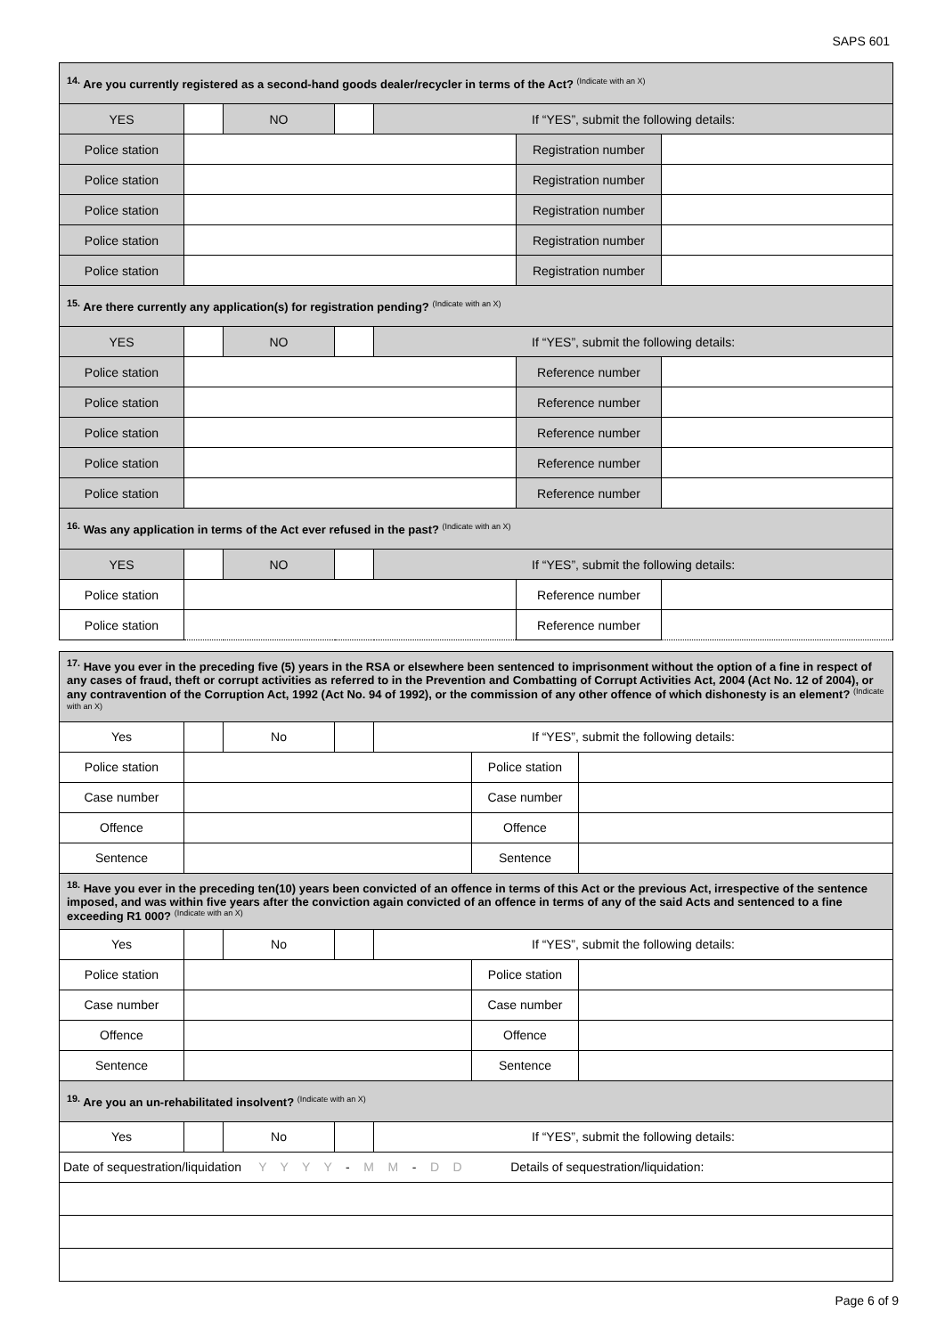SAPS 601
| <sup>14.</sup> Are you currently registered as a second-hand goods dealer/recycler in terms of the Act? (Indicate with an X) | | | | | | |
| YES | | NO | | If “YES”, submit the following details: | | |
| Police station | | | | | Registration number | |
| Police station | | | | | Registration number | |
| Police station | | | | | Registration number | |
| Police station | | | | | Registration number | |
| Police station | | | | | Registration number | |
| <sup>15.</sup> Are there currently any application(s) for registration pending? (Indicate with an X) | | | | | | |
| YES | | NO | | If “YES”, submit the following details: | | |
| Police station | | | | | Reference number | |
| Police station | | | | | Reference number | |
| Police station | | | | | Reference number | |
| Police station | | | | | Reference number | |
| Police station | | | | | Reference number | |
| <sup>16.</sup> Was any application in terms of the Act ever refused in the past? (Indicate with an X) | | | | | | |
| YES | | NO | | If “YES”, submit the following details: | | |
| Police station | | | | | Reference number | |
| Police station | | | | | Reference number | |
| <sup>17.</sup> Have you ever in the preceding five (5) years in the RSA or elsewhere been sentenced to imprisonment without the option of a fine in respect of any cases of fraud, theft or corrupt activities as referred to in the Prevention and Combatting of Corrupt Activities Act, 2004 (Act No. 12 of 2004), or any contravention of the Corruption Act, 1992 (Act No. 94 of 1992), or the commission of any other offence of which dishonesty is an element? (Indicate with an X) | | | | | | |
| Yes | | No | | If “YES”, submit the following details: | | |
| Police station | | | | | Police station | |
| Case number | | | | | Case number | |
| Offence | | | | | Offence | |
| Sentence | | | | | Sentence | |
| <sup>18.</sup> Have you ever in the preceding ten(10) years been convicted of an offence in terms of this Act or the previous Act, irrespective of the sentence imposed, and was within five years after the conviction again convicted of an offence in terms of any of the said Acts and sentenced to a fine exceeding R1 000? (Indicate with an X) | | | | | | |
| Yes | | No | | If “YES”, submit the following details: | | |
| Police station | | | | | Police station | |
| Case number | | | | | Case number | |
| Offence | | | | | Offence | |
| Sentence | | | | | Sentence | |
| <sup>19.</sup> Are you an un-rehabilitated insolvent? (Indicate with an X) | | | | | | |
| Yes | | No | | If “YES”, submit the following details: | | |
| Date of sequestration/liquidation Y Y Y Y - M M - D D Details of sequestration/liquidation: | | | | | | |
Page 6 of 9